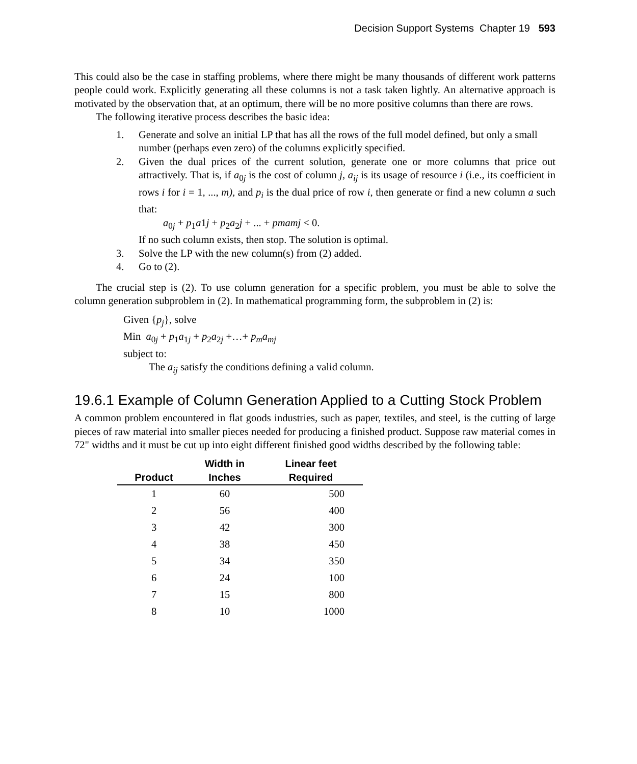Decision Support Systems Chapter 19 593
This could also be the case in staffing problems, where there might be many thousands of different work patterns people could work. Explicitly generating all these columns is not a task taken lightly. An alternative approach is motivated by the observation that, at an optimum, there will be no more positive columns than there are rows.
The following iterative process describes the basic idea:
1. Generate and solve an initial LP that has all the rows of the full model defined, but only a small number (perhaps even zero) of the columns explicitly specified.
2. Given the dual prices of the current solution, generate one or more columns that price out attractively. That is, if a<sub>0j</sub> is the cost of column j, a<sub>ij</sub> is its usage of resource i (i.e., its coefficient in rows i for i = 1, ..., m), and p<sub>i</sub> is the dual price of row i, then generate or find a new column a such that:
a<sub>0j</sub> + p<sub>1</sub>a1j + p<sub>2</sub>a<sub>2</sub>j + ... + pma mj < 0.
If no such column exists, then stop. The solution is optimal.
3. Solve the LP with the new column(s) from (2) added.
4. Go to (2).
The crucial step is (2). To use column generation for a specific problem, you must be able to solve the column generation subproblem in (2). In mathematical programming form, the subproblem in (2) is:
Given {p<sub>j</sub>}, solve
Min a<sub>0j</sub> + p<sub>1</sub>a<sub>1j</sub> + p<sub>2</sub>a<sub>2j</sub> +…+ p<sub>m</sub>a<sub>mj</sub>
subject to:
The a<sub>ij</sub> satisfy the conditions defining a valid column.
19.6.1 Example of Column Generation Applied to a Cutting Stock Problem
A common problem encountered in flat goods industries, such as paper, textiles, and steel, is the cutting of large pieces of raw material into smaller pieces needed for producing a finished product. Suppose raw material comes in 72" widths and it must be cut up into eight different finished good widths described by the following table:
| Product | Width in Inches | Linear feet Required |
| --- | --- | --- |
| 1 | 60 | 500 |
| 2 | 56 | 400 |
| 3 | 42 | 300 |
| 4 | 38 | 450 |
| 5 | 34 | 350 |
| 6 | 24 | 100 |
| 7 | 15 | 800 |
| 8 | 10 | 1000 |